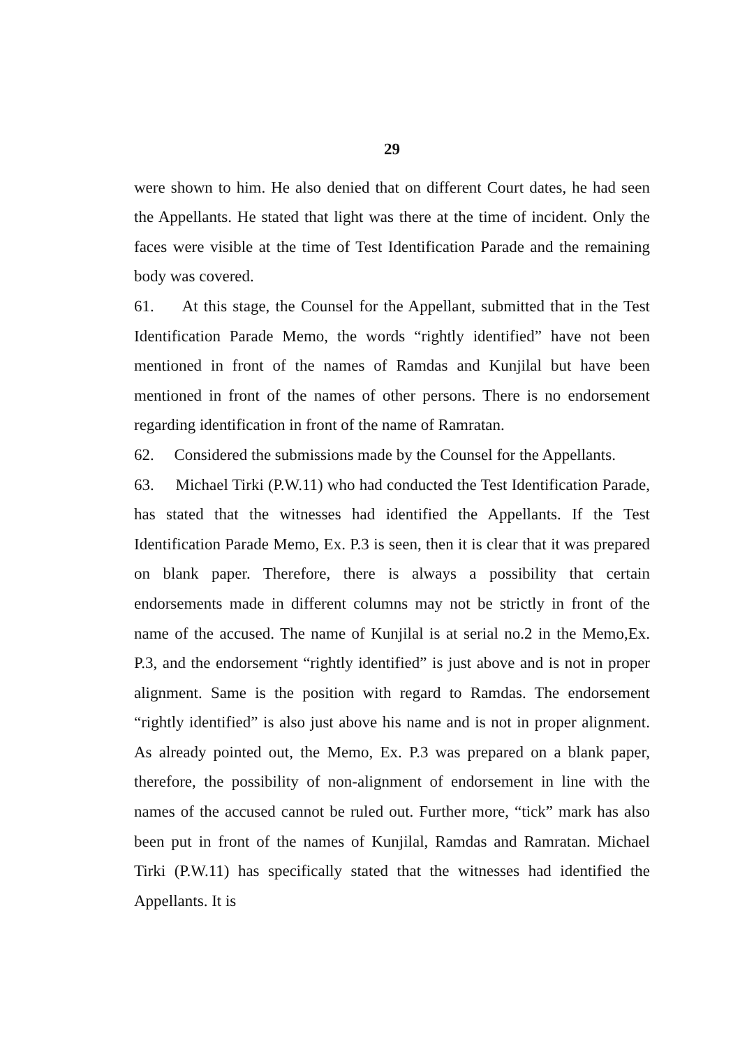29
were shown to him. He also denied that on different Court dates, he had seen the Appellants. He stated that light was there at the time of incident. Only the faces were visible at the time of Test Identification Parade and the remaining body was covered.
61. At this stage, the Counsel for the Appellant, submitted that in the Test Identification Parade Memo, the words “rightly identified” have not been mentioned in front of the names of Ramdas and Kunjilal but have been mentioned in front of the names of other persons. There is no endorsement regarding identification in front of the name of Ramratan.
62. Considered the submissions made by the Counsel for the Appellants.
63. Michael Tirki (P.W.11) who had conducted the Test Identification Parade, has stated that the witnesses had identified the Appellants. If the Test Identification Parade Memo, Ex. P.3 is seen, then it is clear that it was prepared on blank paper. Therefore, there is always a possibility that certain endorsements made in different columns may not be strictly in front of the name of the accused. The name of Kunjilal is at serial no.2 in the Memo,Ex. P.3, and the endorsement “rightly identified” is just above and is not in proper alignment. Same is the position with regard to Ramdas. The endorsement “rightly identified” is also just above his name and is not in proper alignment. As already pointed out, the Memo, Ex. P.3 was prepared on a blank paper, therefore, the possibility of non-alignment of endorsement in line with the names of the accused cannot be ruled out. Further more, “tick” mark has also been put in front of the names of Kunjilal, Ramdas and Ramratan. Michael Tirki (P.W.11) has specifically stated that the witnesses had identified the Appellants. It is